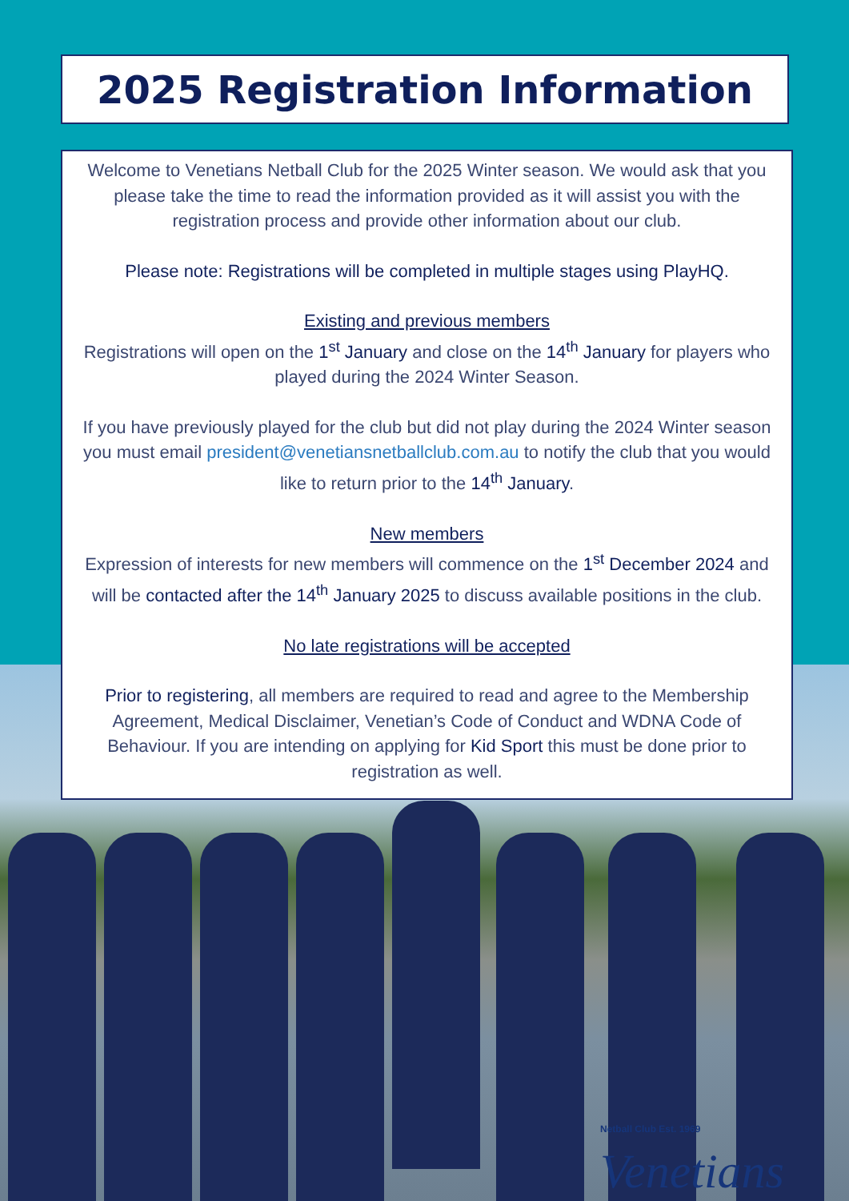2025 Registration Information
Welcome to Venetians Netball Club for the 2025 Winter season. We would ask that you please take the time to read the information provided as it will assist you with the registration process and provide other information about our club.
Please note: Registrations will be completed in multiple stages using PlayHQ.
Existing and previous members
Registrations will open on the 1<sup>st</sup> January and close on the 14<sup>th</sup> January for players who played during the 2024 Winter Season.
If you have previously played for the club but did not play during the 2024 Winter season you must email president@venetiansnetballclub.com.au to notify the club that you would like to return prior to the 14<sup>th</sup> January.
New members
Expression of interests for new members will commence on the 1<sup>st</sup> December 2024 and will be contacted after the 14<sup>th</sup> January 2025 to discuss available positions in the club.
No late registrations will be accepted
Prior to registering, all members are required to read and agree to the Membership Agreement, Medical Disclaimer, Venetian’s Code of Conduct and WDNA Code of Behaviour. If you are intending on applying for Kid Sport this must be done prior to registration as well.
Netball Club Est. 1969
Venetians